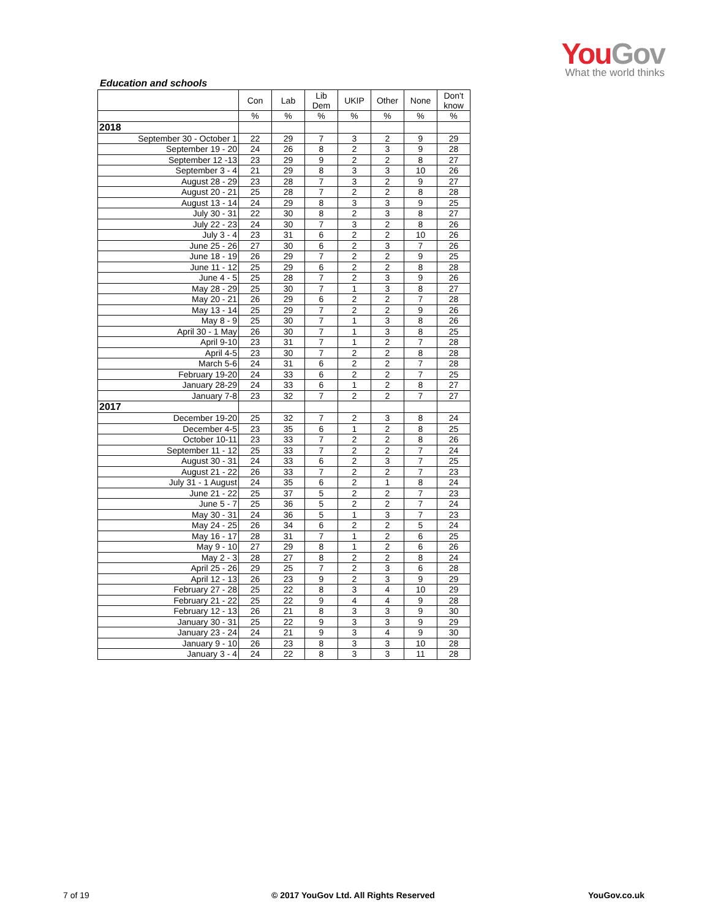You Gov
What the world thinks
Education and schools
| | Con | Lab | Lib Dem | UKIP | Other | None | Don't know |
| --- | --- | --- | --- | --- | --- | --- | --- |
| | % | % | % | % | % | % | % |
| 2018 | | | | | | | |
| September 30 - October 1 | 22 | 29 | 7 | 3 | 2 | 9 | 29 |
| September 19 - 20 | 24 | 26 | 8 | 2 | 3 | 9 | 28 |
| September 12 -13 | 23 | 29 | 9 | 2 | 2 | 8 | 27 |
| September 3 - 4 | 21 | 29 | 8 | 3 | 3 | 10 | 26 |
| August 28 - 29 | 23 | 28 | 7 | 3 | 2 | 9 | 27 |
| August 20 - 21 | 25 | 28 | 7 | 2 | 2 | 8 | 28 |
| August 13 - 14 | 24 | 29 | 8 | 3 | 3 | 9 | 25 |
| July 30 - 31 | 22 | 30 | 8 | 2 | 3 | 8 | 27 |
| July 22 - 23 | 24 | 30 | 7 | 3 | 2 | 8 | 26 |
| July 3 - 4 | 23 | 31 | 6 | 2 | 2 | 10 | 26 |
| June 25 - 26 | 27 | 30 | 6 | 2 | 3 | 7 | 26 |
| June 18 - 19 | 26 | 29 | 7 | 2 | 2 | 9 | 25 |
| June 11 - 12 | 25 | 29 | 6 | 2 | 2 | 8 | 28 |
| June 4 - 5 | 25 | 28 | 7 | 2 | 3 | 9 | 26 |
| May 28 - 29 | 25 | 30 | 7 | 1 | 3 | 8 | 27 |
| May 20 - 21 | 26 | 29 | 6 | 2 | 2 | 7 | 28 |
| May 13 - 14 | 25 | 29 | 7 | 2 | 2 | 9 | 26 |
| May 8 - 9 | 25 | 30 | 7 | 1 | 3 | 8 | 26 |
| April 30 - 1 May | 26 | 30 | 7 | 1 | 3 | 8 | 25 |
| April 9-10 | 23 | 31 | 7 | 1 | 2 | 7 | 28 |
| April 4-5 | 23 | 30 | 7 | 2 | 2 | 8 | 28 |
| March 5-6 | 24 | 31 | 6 | 2 | 2 | 7 | 28 |
| February 19-20 | 24 | 33 | 6 | 2 | 2 | 7 | 25 |
| January 28-29 | 24 | 33 | 6 | 1 | 2 | 8 | 27 |
| January 7-8 | 23 | 32 | 7 | 2 | 2 | 7 | 27 |
| 2017 | | | | | | | |
| December 19-20 | 25 | 32 | 7 | 2 | 3 | 8 | 24 |
| December 4-5 | 23 | 35 | 6 | 1 | 2 | 8 | 25 |
| October 10-11 | 23 | 33 | 7 | 2 | 2 | 8 | 26 |
| September 11 - 12 | 25 | 33 | 7 | 2 | 2 | 7 | 24 |
| August 30 - 31 | 24 | 33 | 6 | 2 | 3 | 7 | 25 |
| August 21 - 22 | 26 | 33 | 7 | 2 | 2 | 7 | 23 |
| July 31 - 1 August | 24 | 35 | 6 | 2 | 1 | 8 | 24 |
| June 21 - 22 | 25 | 37 | 5 | 2 | 2 | 7 | 23 |
| June 5 - 7 | 25 | 36 | 5 | 2 | 2 | 7 | 24 |
| May 30 - 31 | 24 | 36 | 5 | 1 | 3 | 7 | 23 |
| May 24 - 25 | 26 | 34 | 6 | 2 | 2 | 5 | 24 |
| May 16 - 17 | 28 | 31 | 7 | 1 | 2 | 6 | 25 |
| May 9 - 10 | 27 | 29 | 8 | 1 | 2 | 6 | 26 |
| May 2 - 3 | 28 | 27 | 8 | 2 | 2 | 8 | 24 |
| April 25 - 26 | 29 | 25 | 7 | 2 | 3 | 6 | 28 |
| April 12 - 13 | 26 | 23 | 9 | 2 | 3 | 9 | 29 |
| February 27 - 28 | 25 | 22 | 8 | 3 | 4 | 10 | 29 |
| February 21 - 22 | 25 | 22 | 9 | 4 | 4 | 9 | 28 |
| February 12 - 13 | 26 | 21 | 8 | 3 | 3 | 9 | 30 |
| January 30 - 31 | 25 | 22 | 9 | 3 | 3 | 9 | 29 |
| January 23 - 24 | 24 | 21 | 9 | 3 | 4 | 9 | 30 |
| January 9 - 10 | 26 | 23 | 8 | 3 | 3 | 10 | 28 |
| January 3 - 4 | 24 | 22 | 8 | 3 | 3 | 11 | 28 |
7 of 19
© 2017 YouGov Ltd. All Rights Reserved
YouGov.co.uk